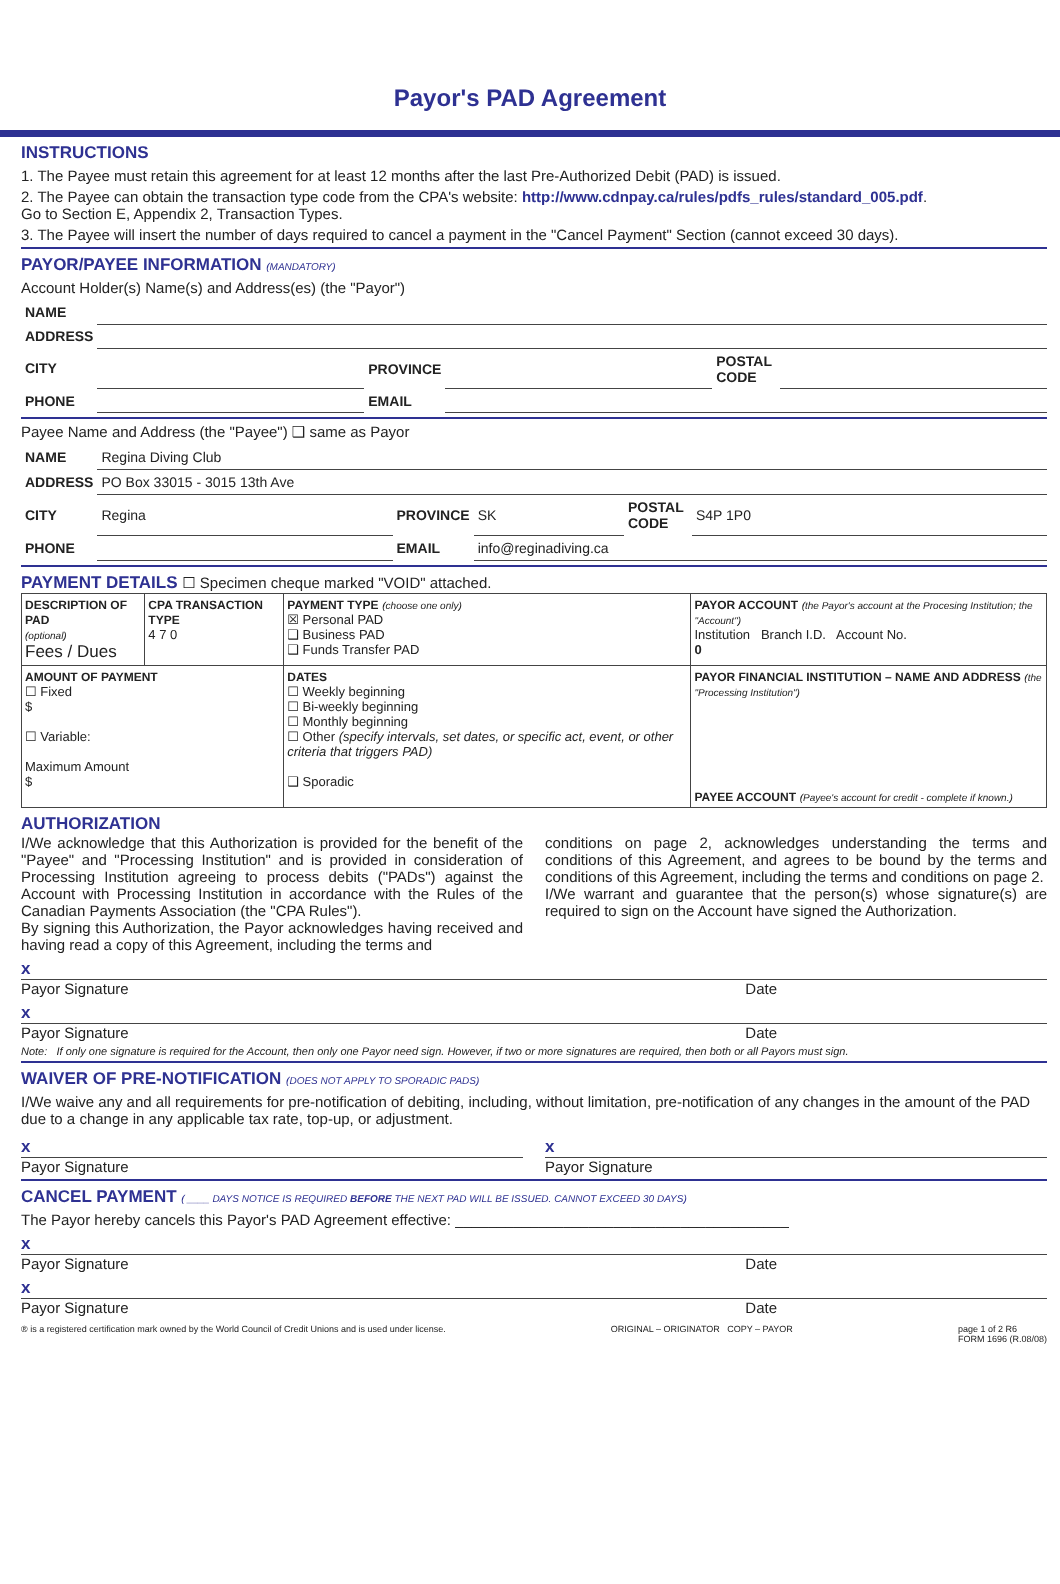Payor's PAD Agreement
INSTRUCTIONS
1. The Payee must retain this agreement for at least 12 months after the last Pre-Authorized Debit (PAD) is issued.
2. The Payee can obtain the transaction type code from the CPA's website: http://www.cdnpay.ca/rules/pdfs_rules/standard_005.pdf.
Go to Section E, Appendix 2, Transaction Types.
3. The Payee will insert the number of days required to cancel a payment in the "Cancel Payment" Section (cannot exceed 30 days).
PAYOR/PAYEE INFORMATION (MANDATORY)
Account Holder(s) Name(s) and Address(es) (the "Payor")
| NAME | | | | | |
| ADDRESS | | | | | |
| CITY | | PROVINCE | | POSTAL CODE | |
| PHONE | | EMAIL | | | |
Payee Name and Address (the "Payee") ❑ same as Payor
| NAME | Regina Diving Club | | | | |
| ADDRESS | PO Box 33015 - 3015 13th Ave | | | | |
| CITY | Regina | PROVINCE | SK | POSTAL CODE | S4P 1P0 |
| PHONE | | EMAIL | info@reginadiving.ca | | |
PAYMENT DETAILS ☐ Specimen cheque marked "VOID" attached.
| DESCRIPTION OF PAD (optional) Fees / Dues | CPA TRANSACTION TYPE 4 7 0 | PAYMENT TYPE (choose one only) ☒ Personal PAD ❑ Business PAD ❑ Funds Transfer PAD | PAYOR ACCOUNT (the Payor's account at the Procesing Institution; the "Account") Institution Branch I.D. Account No. 0 |
| AMOUNT OF PAYMENT ☐ Fixed $ ☐ Variable: Maximum Amount $ | | DATES ☐ Weekly beginning ☐ Bi-weekly beginning ☐ Monthly beginning ☐ Other (specify intervals, set dates, or specific act, event, or other criteria that triggers PAD) ❑ Sporadic | PAYOR FINANCIAL INSTITUTION – NAME AND ADDRESS (the "Processing Institution") PAYEE ACCOUNT (Payee's account for credit - complete if known.) |
AUTHORIZATION
I/We acknowledge that this Authorization is provided for the benefit of the "Payee" and "Processing Institution" and is provided in consideration of Processing Institution agreeing to process debits ("PADs") against the Account with Processing Institution in accordance with the Rules of the Canadian Payments Association (the "CPA Rules").
By signing this Authorization, the Payor acknowledges having received and having read a copy of this Agreement, including the terms and
conditions on page 2, acknowledges understanding the terms and conditions of this Agreement, and agrees to be bound by the terms and conditions of this Agreement, including the terms and conditions on page 2.
I/We warrant and guarantee that the person(s) whose signature(s) are required to sign on the Account have signed the Authorization.
x
Payor Signature Date
x
Payor Signature Date
Note: If only one signature is required for the Account, then only one Payor need sign. However, if two or more signatures are required, then both or all Payors must sign.
WAIVER OF PRE-NOTIFICATION (DOES NOT APPLY TO SPORADIC PADS)
I/We waive any and all requirements for pre-notification of debiting, including, without limitation, pre-notification of any changes in the amount of the PAD due to a change in any applicable tax rate, top-up, or adjustment.
x
Payor Signature
x
Payor Signature
CANCEL PAYMENT ( ____ DAYS NOTICE IS REQUIRED BEFORE THE NEXT PAD WILL BE ISSUED. CANNOT EXCEED 30 DAYS)
The Payor hereby cancels this Payor's PAD Agreement effective: ________________________________________
x
Payor Signature Date
x
Payor Signature Date
® is a registered certification mark owned by the World Council of Credit Unions and is used under license. ORIGINAL – ORIGINATOR COPY – PAYOR page 1 of 2 R6
FORM 1696 (R.08/08)